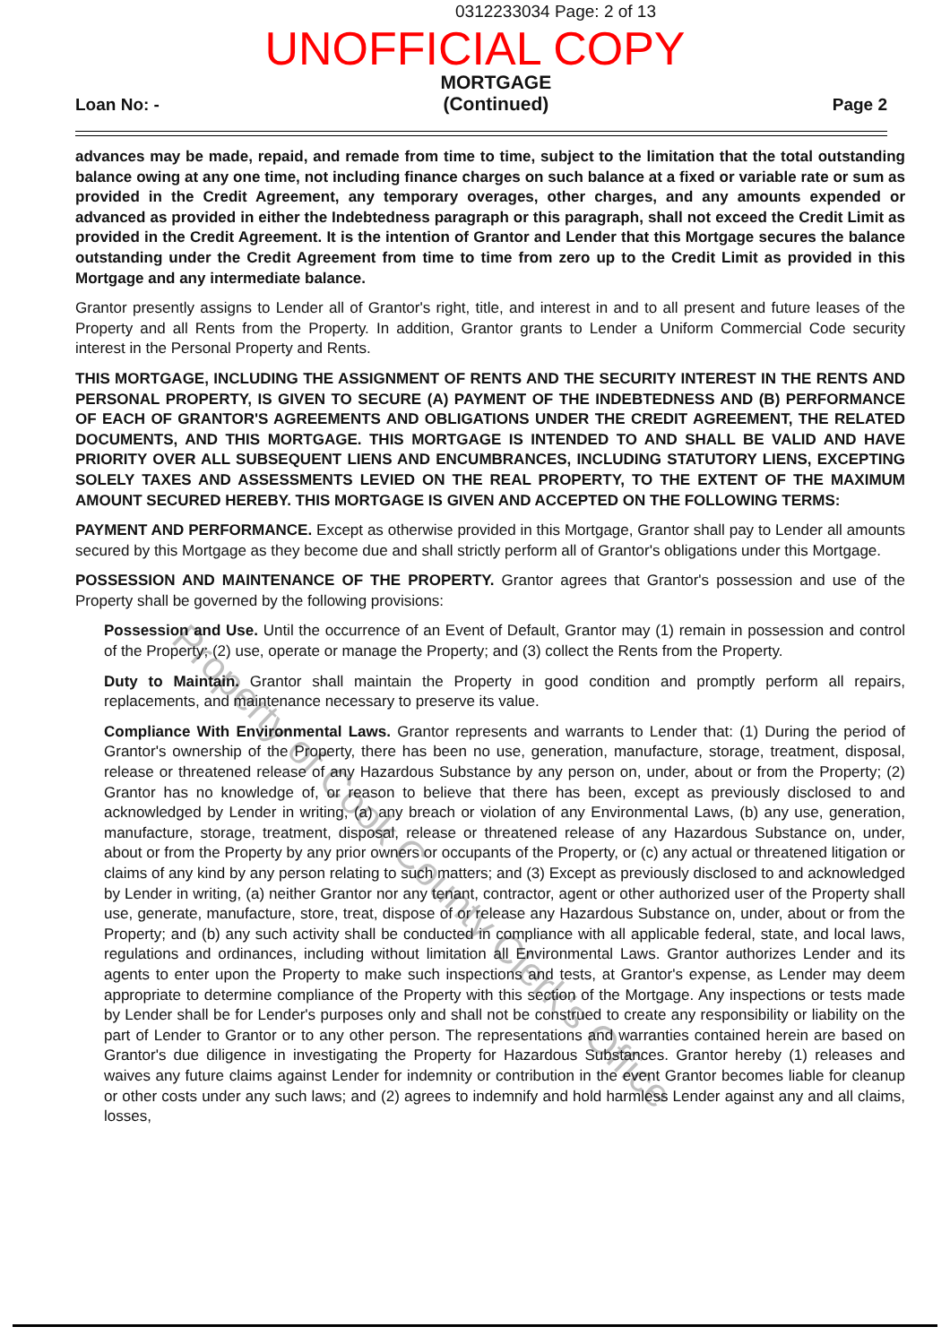0312233034 Page: 2 of 13
UNOFFICIAL COPY
Loan No: - MORTGAGE
(Continued) Page 2
advances may be made, repaid, and remade from time to time, subject to the limitation that the total outstanding balance owing at any one time, not including finance charges on such balance at a fixed or variable rate or sum as provided in the Credit Agreement, any temporary overages, other charges, and any amounts expended or advanced as provided in either the Indebtedness paragraph or this paragraph, shall not exceed the Credit Limit as provided in the Credit Agreement. It is the intention of Grantor and Lender that this Mortgage secures the balance outstanding under the Credit Agreement from time to time from zero up to the Credit Limit as provided in this Mortgage and any intermediate balance.
Grantor presently assigns to Lender all of Grantor's right, title, and interest in and to all present and future leases of the Property and all Rents from the Property. In addition, Grantor grants to Lender a Uniform Commercial Code security interest in the Personal Property and Rents.
THIS MORTGAGE, INCLUDING THE ASSIGNMENT OF RENTS AND THE SECURITY INTEREST IN THE RENTS AND PERSONAL PROPERTY, IS GIVEN TO SECURE (A) PAYMENT OF THE INDEBTEDNESS AND (B) PERFORMANCE OF EACH OF GRANTOR'S AGREEMENTS AND OBLIGATIONS UNDER THE CREDIT AGREEMENT, THE RELATED DOCUMENTS, AND THIS MORTGAGE. THIS MORTGAGE IS INTENDED TO AND SHALL BE VALID AND HAVE PRIORITY OVER ALL SUBSEQUENT LIENS AND ENCUMBRANCES, INCLUDING STATUTORY LIENS, EXCEPTING SOLELY TAXES AND ASSESSMENTS LEVIED ON THE REAL PROPERTY, TO THE EXTENT OF THE MAXIMUM AMOUNT SECURED HEREBY. THIS MORTGAGE IS GIVEN AND ACCEPTED ON THE FOLLOWING TERMS:
PAYMENT AND PERFORMANCE. Except as otherwise provided in this Mortgage, Grantor shall pay to Lender all amounts secured by this Mortgage as they become due and shall strictly perform all of Grantor's obligations under this Mortgage.
POSSESSION AND MAINTENANCE OF THE PROPERTY. Grantor agrees that Grantor's possession and use of the Property shall be governed by the following provisions:
Possession and Use. Until the occurrence of an Event of Default, Grantor may (1) remain in possession and control of the Property; (2) use, operate or manage the Property; and (3) collect the Rents from the Property.
Duty to Maintain. Grantor shall maintain the Property in good condition and promptly perform all repairs, replacements, and maintenance necessary to preserve its value.
Compliance With Environmental Laws. Grantor represents and warrants to Lender that: (1) During the period of Grantor's ownership of the Property, there has been no use, generation, manufacture, storage, treatment, disposal, release or threatened release of any Hazardous Substance by any person on, under, about or from the Property; (2) Grantor has no knowledge of, or reason to believe that there has been, except as previously disclosed to and acknowledged by Lender in writing, (a) any breach or violation of any Environmental Laws, (b) any use, generation, manufacture, storage, treatment, disposal, release or threatened release of any Hazardous Substance on, under, about or from the Property by any prior owners or occupants of the Property, or (c) any actual or threatened litigation or claims of any kind by any person relating to such matters; and (3) Except as previously disclosed to and acknowledged by Lender in writing, (a) neither Grantor nor any tenant, contractor, agent or other authorized user of the Property shall use, generate, manufacture, store, treat, dispose of or release any Hazardous Substance on, under, about or from the Property; and (b) any such activity shall be conducted in compliance with all applicable federal, state, and local laws, regulations and ordinances, including without limitation all Environmental Laws. Grantor authorizes Lender and its agents to enter upon the Property to make such inspections and tests, at Grantor's expense, as Lender may deem appropriate to determine compliance of the Property with this section of the Mortgage. Any inspections or tests made by Lender shall be for Lender's purposes only and shall not be construed to create any responsibility or liability on the part of Lender to Grantor or to any other person. The representations and warranties contained herein are based on Grantor's due diligence in investigating the Property for Hazardous Substances. Grantor hereby (1) releases and waives any future claims against Lender for indemnity or contribution in the event Grantor becomes liable for cleanup or other costs under any such laws; and (2) agrees to indemnify and hold harmless Lender against any and all claims, losses,
Property of Cook County Clerk's Office